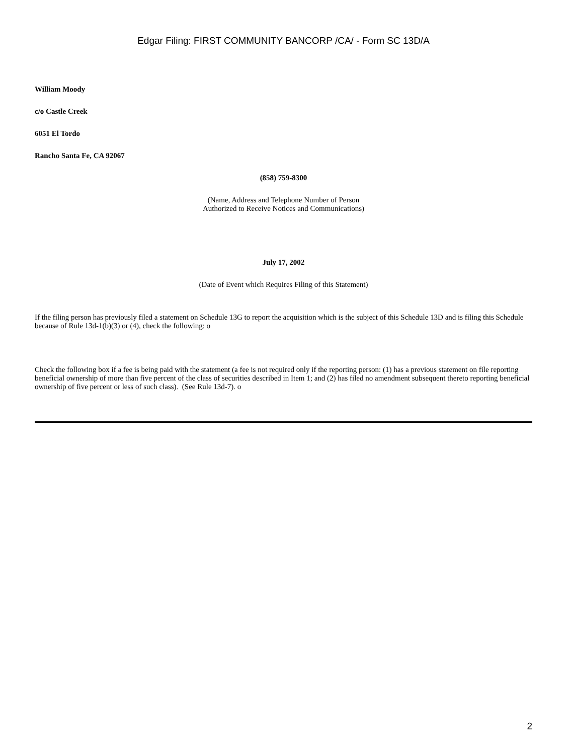Edgar Filing: FIRST COMMUNITY BANCORP /CA/ - Form SC 13D/A
William Moody
c/o Castle Creek
6051 El Tordo
Rancho Santa Fe, CA 92067
(858) 759-8300
(Name, Address and Telephone Number of Person
Authorized to Receive Notices and Communications)
July 17, 2002
(Date of Event which Requires Filing of this Statement)
If the filing person has previously filed a statement on Schedule 13G to report the acquisition which is the subject of this Schedule 13D and is filing this Schedule because of Rule 13d-1(b)(3) or (4), check the following: o
Check the following box if a fee is being paid with the statement (a fee is not required only if the reporting person: (1) has a previous statement on file reporting beneficial ownership of more than five percent of the class of securities described in Item 1; and (2) has filed no amendment subsequent thereto reporting beneficial ownership of five percent or less of such class). (See Rule 13d-7). o
2